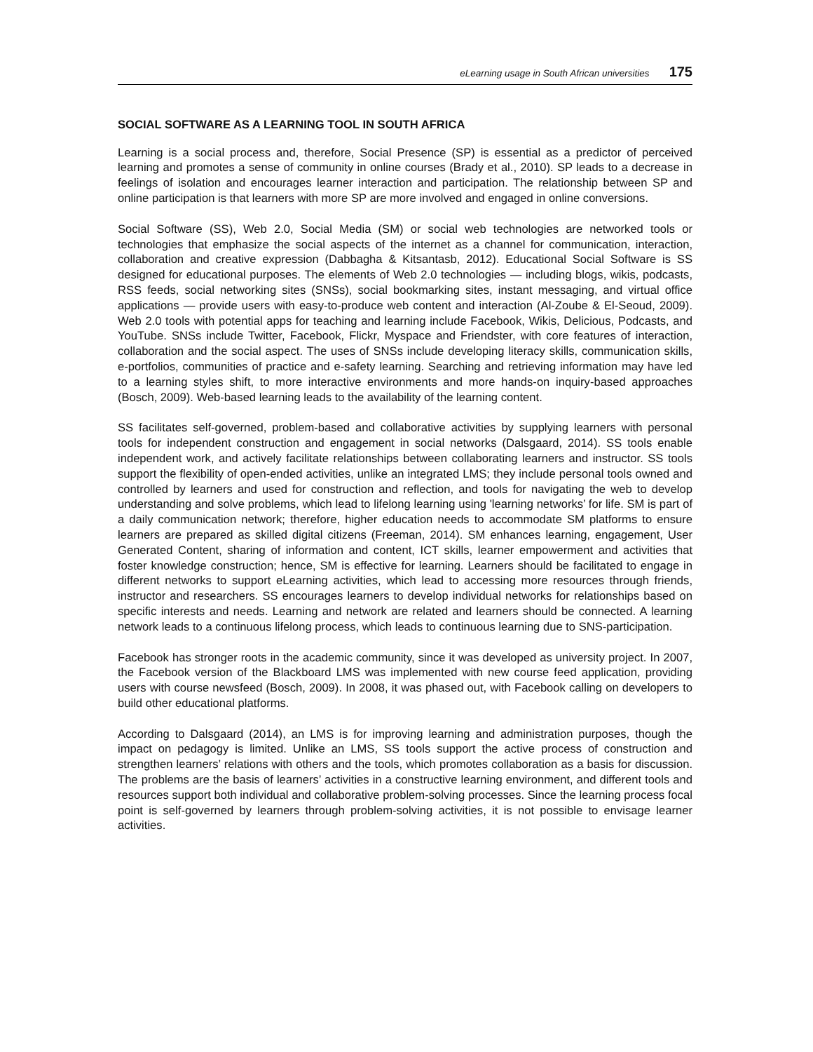eLearning usage in South African universities 175
SOCIAL SOFTWARE AS A LEARNING TOOL IN SOUTH AFRICA
Learning is a social process and, therefore, Social Presence (SP) is essential as a predictor of perceived learning and promotes a sense of community in online courses (Brady et al., 2010). SP leads to a decrease in feelings of isolation and encourages learner interaction and participation. The relationship between SP and online participation is that learners with more SP are more involved and engaged in online conversions.
Social Software (SS), Web 2.0, Social Media (SM) or social web technologies are networked tools or technologies that emphasize the social aspects of the internet as a channel for communication, interaction, collaboration and creative expression (Dabbagha & Kitsantasb, 2012). Educational Social Software is SS designed for educational purposes. The elements of Web 2.0 technologies — including blogs, wikis, podcasts, RSS feeds, social networking sites (SNSs), social bookmarking sites, instant messaging, and virtual office applications — provide users with easy-to-produce web content and interaction (Al-Zoube & El-Seoud, 2009). Web 2.0 tools with potential apps for teaching and learning include Facebook, Wikis, Delicious, Podcasts, and YouTube. SNSs include Twitter, Facebook, Flickr, Myspace and Friendster, with core features of interaction, collaboration and the social aspect. The uses of SNSs include developing literacy skills, communication skills, e-portfolios, communities of practice and e-safety learning. Searching and retrieving information may have led to a learning styles shift, to more interactive environments and more hands-on inquiry-based approaches (Bosch, 2009). Web-based learning leads to the availability of the learning content.
SS facilitates self-governed, problem-based and collaborative activities by supplying learners with personal tools for independent construction and engagement in social networks (Dalsgaard, 2014). SS tools enable independent work, and actively facilitate relationships between collaborating learners and instructor. SS tools support the flexibility of open-ended activities, unlike an integrated LMS; they include personal tools owned and controlled by learners and used for construction and reflection, and tools for navigating the web to develop understanding and solve problems, which lead to lifelong learning using 'learning networks’ for life. SM is part of a daily communication network; therefore, higher education needs to accommodate SM platforms to ensure learners are prepared as skilled digital citizens (Freeman, 2014). SM enhances learning, engagement, User Generated Content, sharing of information and content, ICT skills, learner empowerment and activities that foster knowledge construction; hence, SM is effective for learning. Learners should be facilitated to engage in different networks to support eLearning activities, which lead to accessing more resources through friends, instructor and researchers. SS encourages learners to develop individual networks for relationships based on specific interests and needs. Learning and network are related and learners should be connected. A learning network leads to a continuous lifelong process, which leads to continuous learning due to SNS-participation.
Facebook has stronger roots in the academic community, since it was developed as university project. In 2007, the Facebook version of the Blackboard LMS was implemented with new course feed application, providing users with course newsfeed (Bosch, 2009). In 2008, it was phased out, with Facebook calling on developers to build other educational platforms.
According to Dalsgaard (2014), an LMS is for improving learning and administration purposes, though the impact on pedagogy is limited. Unlike an LMS, SS tools support the active process of construction and strengthen learners’ relations with others and the tools, which promotes collaboration as a basis for discussion. The problems are the basis of learners’ activities in a constructive learning environment, and different tools and resources support both individual and collaborative problem-solving processes. Since the learning process focal point is self-governed by learners through problem-solving activities, it is not possible to envisage learner activities.